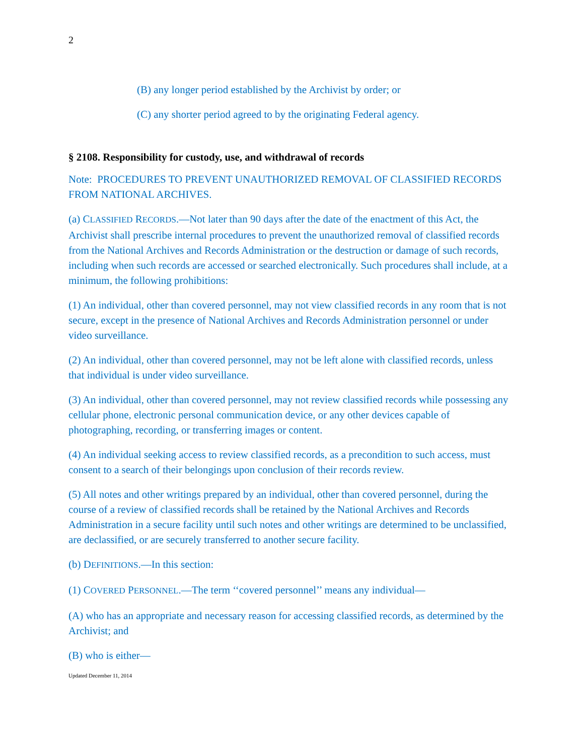2
(B) any longer period established by the Archivist by order; or
(C) any shorter period agreed to by the originating Federal agency.
§ 2108. Responsibility for custody, use, and withdrawal of records
Note: PROCEDURES TO PREVENT UNAUTHORIZED REMOVAL OF CLASSIFIED RECORDS FROM NATIONAL ARCHIVES.
(a) CLASSIFIED RECORDS.—Not later than 90 days after the date of the enactment of this Act, the Archivist shall prescribe internal procedures to prevent the unauthorized removal of classified records from the National Archives and Records Administration or the destruction or damage of such records, including when such records are accessed or searched electronically. Such procedures shall include, at a minimum, the following prohibitions:
(1) An individual, other than covered personnel, may not view classified records in any room that is not secure, except in the presence of National Archives and Records Administration personnel or under video surveillance.
(2) An individual, other than covered personnel, may not be left alone with classified records, unless that individual is under video surveillance.
(3) An individual, other than covered personnel, may not review classified records while possessing any cellular phone, electronic personal communication device, or any other devices capable of photographing, recording, or transferring images or content.
(4) An individual seeking access to review classified records, as a precondition to such access, must consent to a search of their belongings upon conclusion of their records review.
(5) All notes and other writings prepared by an individual, other than covered personnel, during the course of a review of classified records shall be retained by the National Archives and Records Administration in a secure facility until such notes and other writings are determined to be unclassified, are declassified, or are securely transferred to another secure facility.
(b) DEFINITIONS.—In this section:
(1) COVERED PERSONNEL.—The term ‘‘covered personnel’’ means any individual—
(A) who has an appropriate and necessary reason for accessing classified records, as determined by the Archivist; and
(B) who is either—
Updated December 11, 2014